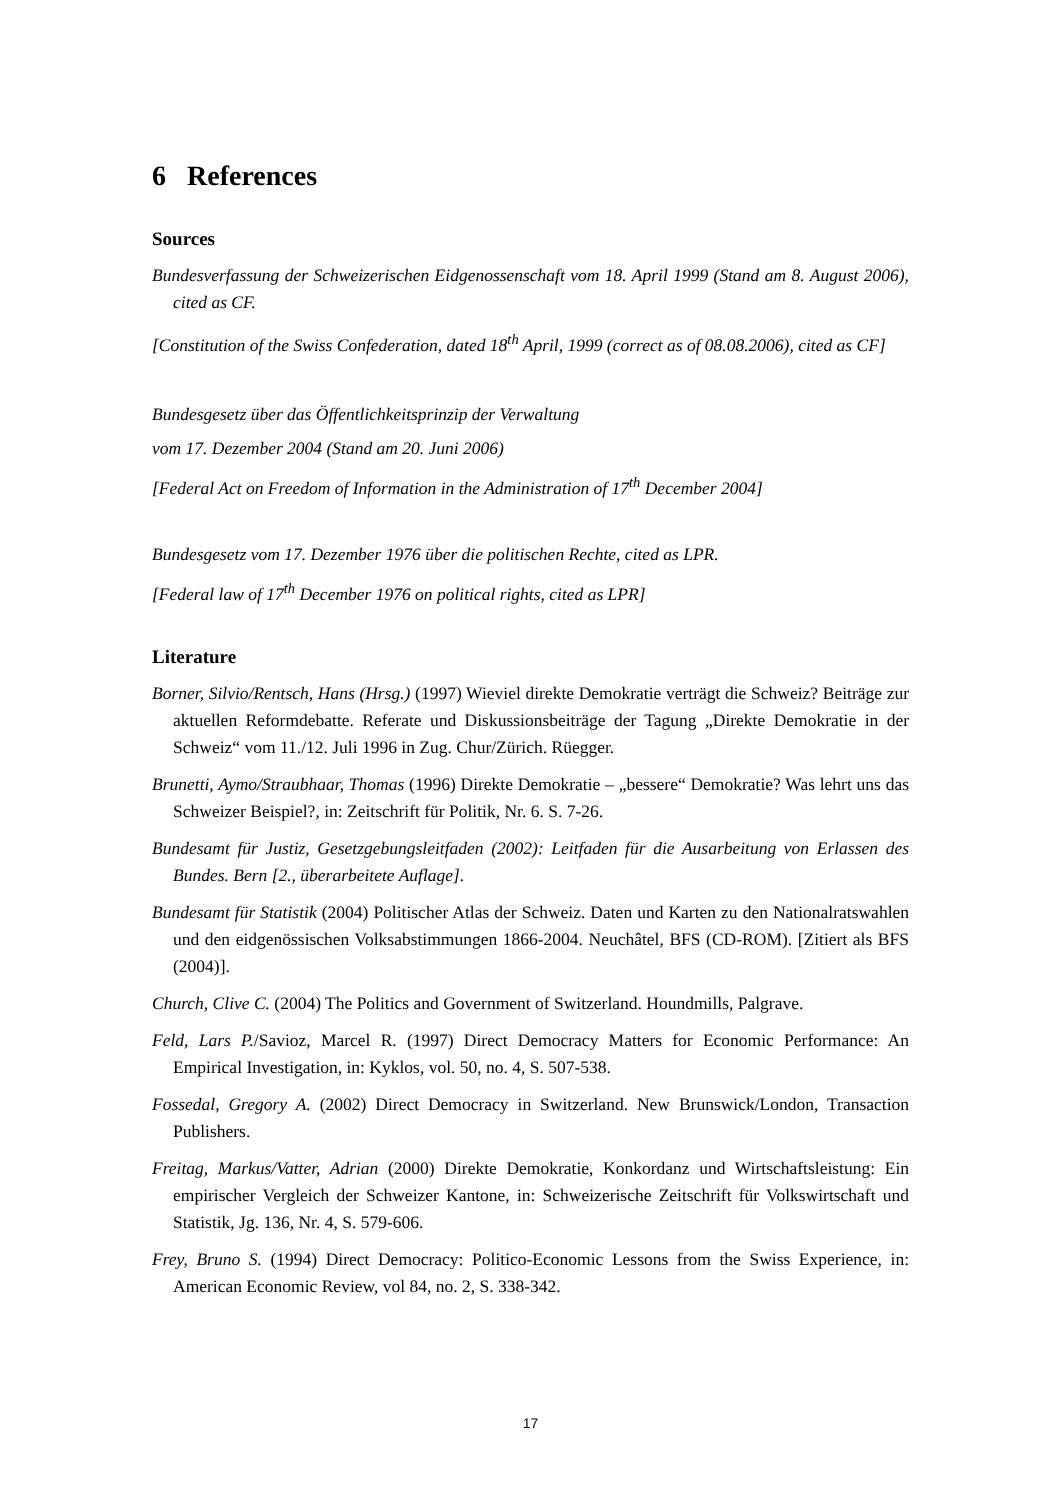6 References
Sources
Bundesverfassung der Schweizerischen Eidgenossenschaft vom 18. April 1999 (Stand am 8. August 2006), cited as CF.
[Constitution of the Swiss Confederation, dated 18<sup>th</sup> April, 1999 (correct as of 08.08.2006), cited as CF]
Bundesgesetz über das Öffentlichkeitsprinzip der Verwaltung
vom 17. Dezember 2004 (Stand am 20. Juni 2006)
[Federal Act on Freedom of Information in the Administration of 17<sup>th</sup> December 2004]
Bundesgesetz vom 17. Dezember 1976 über die politischen Rechte, cited as LPR.
[Federal law of 17<sup>th</sup> December 1976 on political rights, cited as LPR]
Literature
Borner, Silvio/Rentsch, Hans (Hrsg.) (1997) Wieviel direkte Demokratie verträgt die Schweiz? Beiträge zur aktuellen Reformdebatte. Referate und Diskussionsbeiträge der Tagung „Direkte Demokratie in der Schweiz“ vom 11./12. Juli 1996 in Zug. Chur/Zürich. Rüegger.
Brunetti, Aymo/Straubhaar, Thomas (1996) Direkte Demokratie – „bessere“ Demokratie? Was lehrt uns das Schweizer Beispiel?, in: Zeitschrift für Politik, Nr. 6. S. 7-26.
Bundesamt für Justiz, Gesetzgebungsleitfaden (2002): Leitfaden für die Ausarbeitung von Erlassen des Bundes. Bern [2., überarbeitete Auflage].
Bundesamt für Statistik (2004) Politischer Atlas der Schweiz. Daten und Karten zu den Nationalratswahlen und den eidgenössischen Volksabstimmungen 1866-2004. Neuchâtel, BFS (CD-ROM). [Zitiert als BFS (2004)].
Church, Clive C. (2004) The Politics and Government of Switzerland. Houndmills, Palgrave.
Feld, Lars P./Savioz, Marcel R. (1997) Direct Democracy Matters for Economic Performance: An Empirical Investigation, in: Kyklos, vol. 50, no. 4, S. 507-538.
Fossedal, Gregory A. (2002) Direct Democracy in Switzerland. New Brunswick/London, Transaction Publishers.
Freitag, Markus/Vatter, Adrian (2000) Direkte Demokratie, Konkordanz und Wirtschaftsleistung: Ein empirischer Vergleich der Schweizer Kantone, in: Schweizerische Zeitschrift für Volkswirtschaft und Statistik, Jg. 136, Nr. 4, S. 579-606.
Frey, Bruno S. (1994) Direct Democracy: Politico-Economic Lessons from the Swiss Experience, in: American Economic Review, vol 84, no. 2, S. 338-342.
17